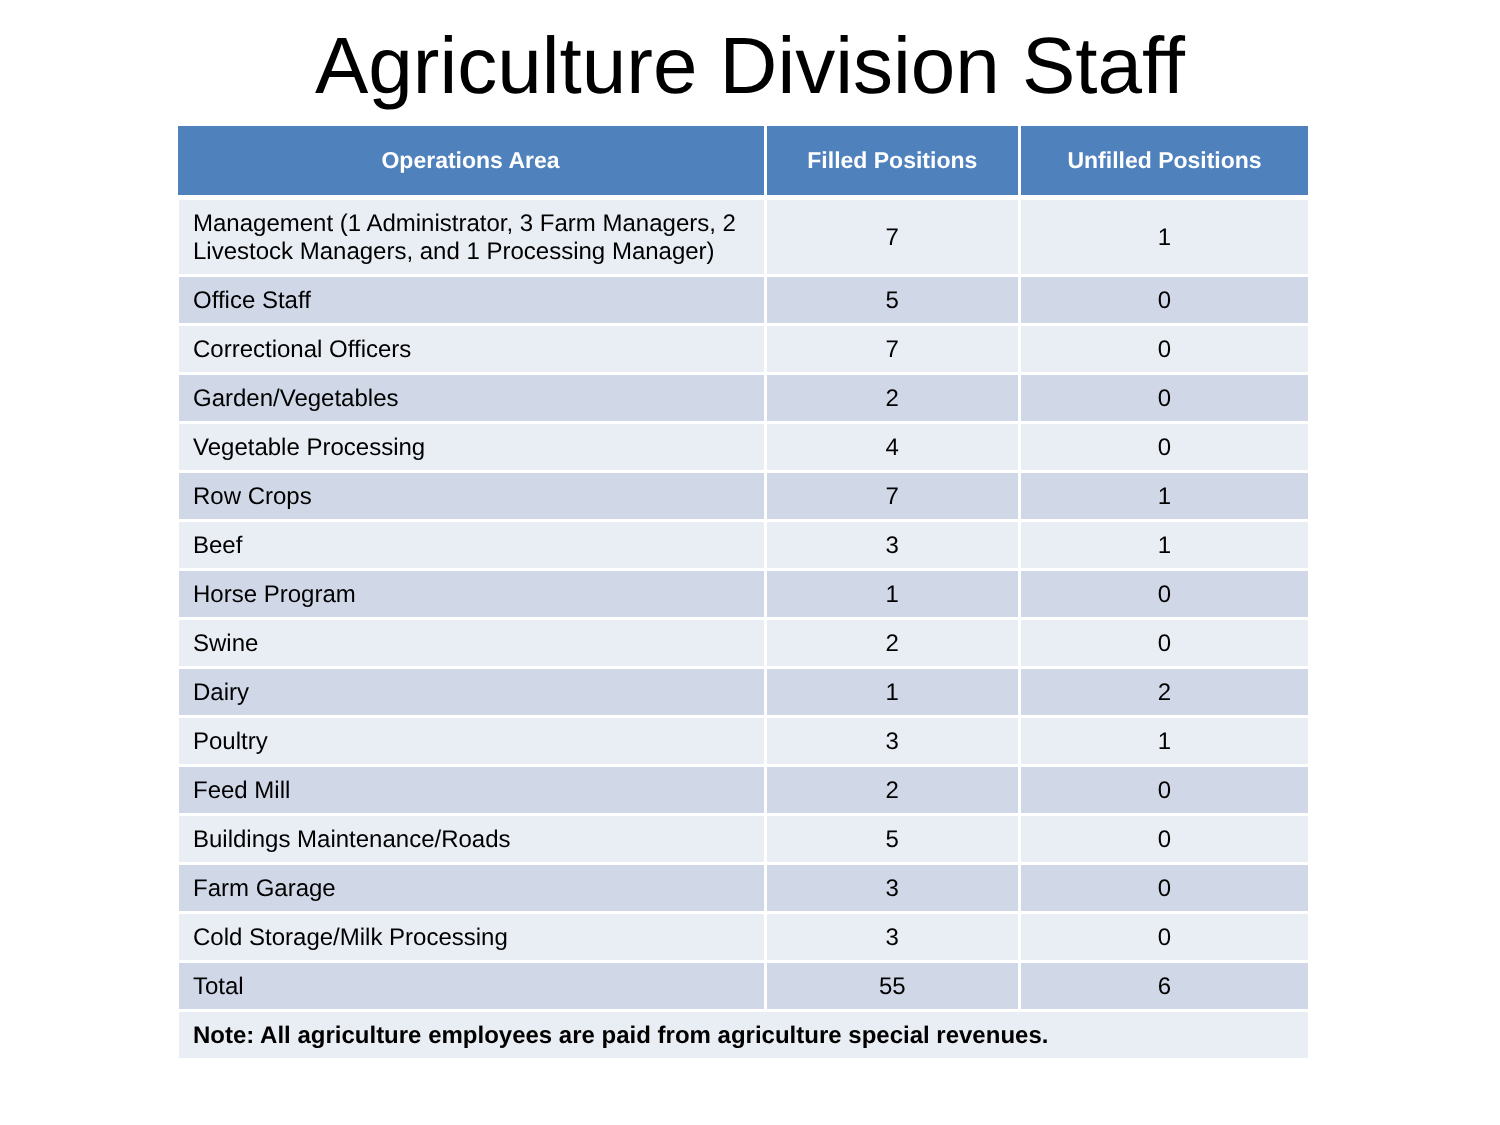Agriculture Division Staff
| Operations Area | Filled Positions | Unfilled Positions |
| --- | --- | --- |
| Management (1 Administrator, 3 Farm Managers, 2 Livestock Managers, and 1 Processing Manager) | 7 | 1 |
| Office Staff | 5 | 0 |
| Correctional Officers | 7 | 0 |
| Garden/Vegetables | 2 | 0 |
| Vegetable Processing | 4 | 0 |
| Row Crops | 7 | 1 |
| Beef | 3 | 1 |
| Horse Program | 1 | 0 |
| Swine | 2 | 0 |
| Dairy | 1 | 2 |
| Poultry | 3 | 1 |
| Feed Mill | 2 | 0 |
| Buildings Maintenance/Roads | 5 | 0 |
| Farm Garage | 3 | 0 |
| Cold Storage/Milk Processing | 3 | 0 |
| Total | 55 | 6 |
| Note: All agriculture employees are paid from agriculture special revenues. | | |